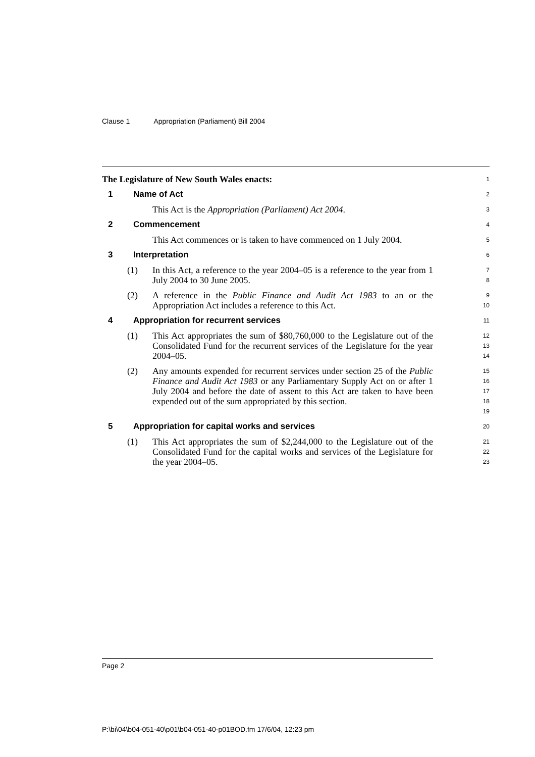Clause 1 Appropriation (Parliament) Bill 2004
The Legislature of New South Wales enacts:
1
1 Name of Act
2
This Act is the Appropriation (Parliament) Act 2004.
3
2 Commencement
4
This Act commences or is taken to have commenced on 1 July 2004.
5
3 Interpretation
6
(1) In this Act, a reference to the year 2004–05 is a reference to the year from 1 July 2004 to 30 June 2005.
7
8
(2) A reference in the Public Finance and Audit Act 1983 to an or the Appropriation Act includes a reference to this Act.
9
10
4 Appropriation for recurrent services
11
(1) This Act appropriates the sum of $80,760,000 to the Legislature out of the Consolidated Fund for the recurrent services of the Legislature for the year 2004–05.
12
13
14
(2) Any amounts expended for recurrent services under section 25 of the Public Finance and Audit Act 1983 or any Parliamentary Supply Act on or after 1 July 2004 and before the date of assent to this Act are taken to have been expended out of the sum appropriated by this section.
15
16
17
18
19
5 Appropriation for capital works and services
20
(1) This Act appropriates the sum of $2,244,000 to the Legislature out of the Consolidated Fund for the capital works and services of the Legislature for the year 2004–05.
21
22
23
Page 2
P:\bi\04\b04-051-40\p01\b04-051-40-p01BOD.fm 17/6/04, 12:23 pm